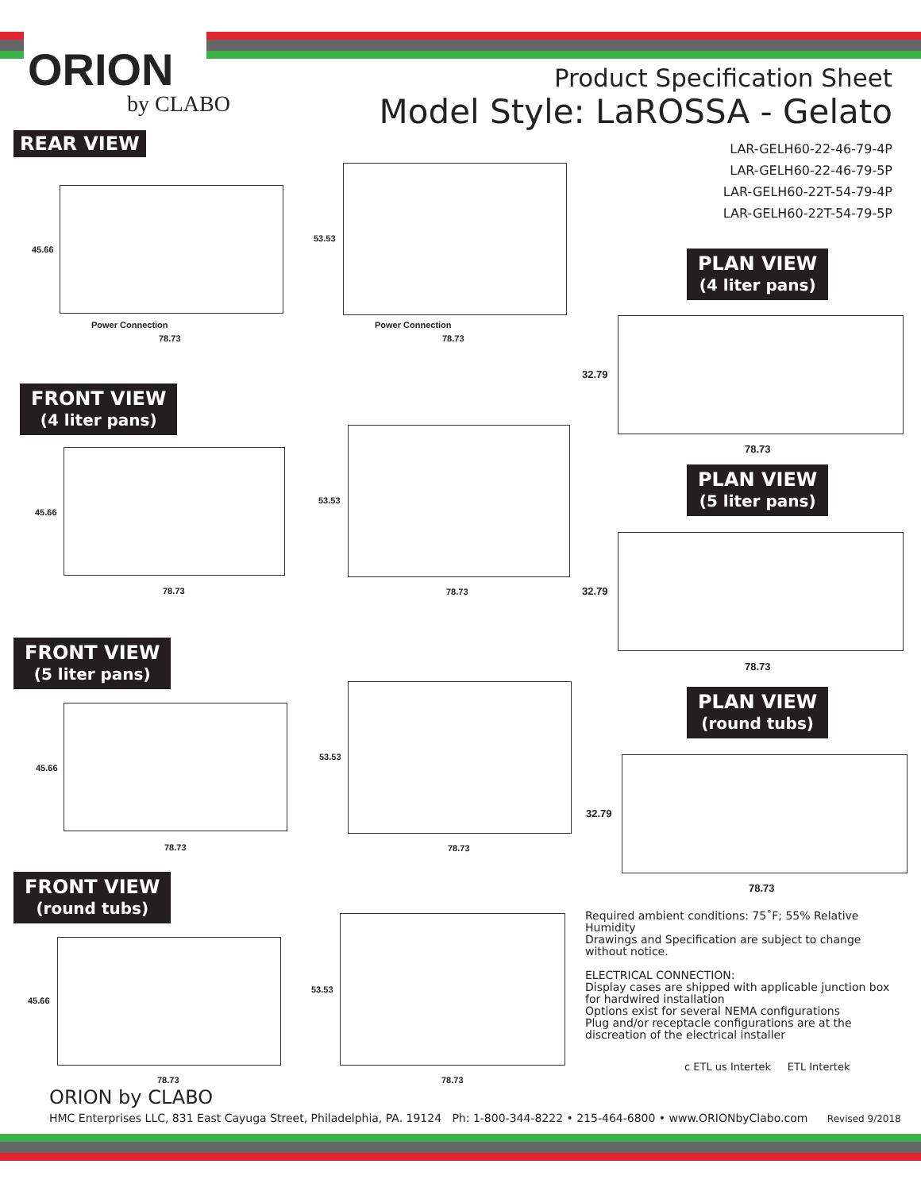ORION
by CLABO
Product Specification Sheet
Model Style: LaROSSA - Gelato
REAR VIEW
LAR-GELH60-22-46-79-4P
LAR-GELH60-22-46-79-5P
LAR-GELH60-22T-54-79-4P
LAR-GELH60-22T-54-79-5P
45.66
Power Connection
78.73
53.53
Power Connection
78.73
FRONT VIEW
(4 liter pans)
45.66
78.73
53.53
78.73
PLAN VIEW
(4 liter pans)
32.79
78.73
FRONT VIEW
(5 liter pans)
45.66
78.73
53.53
78.73
PLAN VIEW
(5 liter pans)
32.79
78.73
PLAN VIEW
(round tubs)
32.79
78.73
FRONT VIEW
(round tubs)
45.66
78.73
53.53
78.73
Required ambient conditions: 75˚F; 55% Relative Humidity
Drawings and Specification are subject to change without notice.
ELECTRICAL CONNECTION:
Display cases are shipped with applicable junction box for hardwired installation
Options exist for several NEMA configurations
Plug and/or receptacle configurations are at the discreation of the electrical installer
c ETL us Intertek ETL Intertek
ORION by CLABO
HMC Enterprises LLC, 831 East Cayuga Street, Philadelphia, PA. 19124 Ph: 1-800-344-8222 • 215-464-6800 • www.ORIONbyClabo.com Revised 9/2018